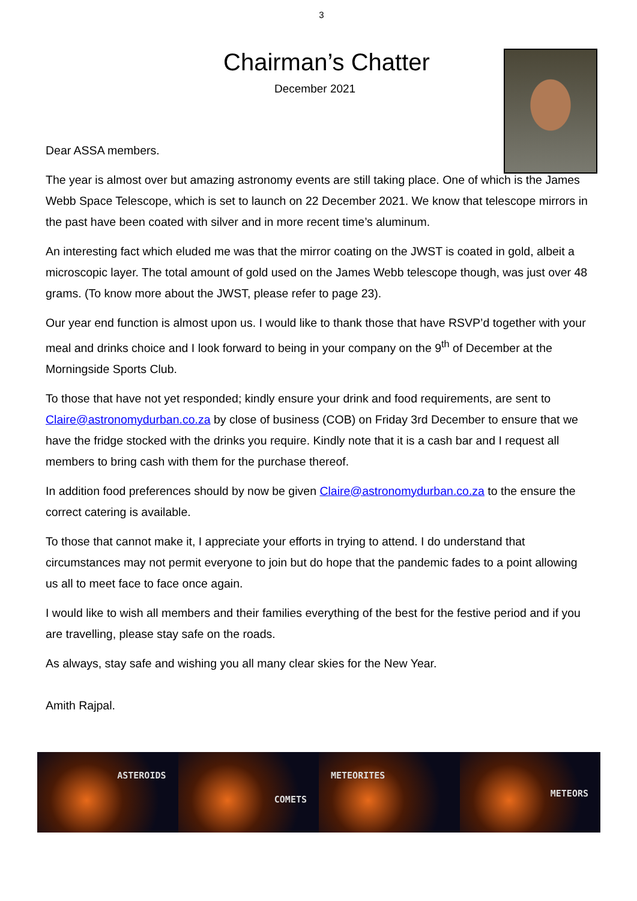3
Chairman’s Chatter
December 2021
Dear ASSA members.
The year is almost over but amazing astronomy events are still taking place. One of which is the James Webb Space Telescope, which is set to launch on 22 December 2021. We know that telescope mirrors in the past have been coated with silver and in more recent time’s aluminum.
An interesting fact which eluded me was that the mirror coating on the JWST is coated in gold, albeit a microscopic layer. The total amount of gold used on the James Webb telescope though, was just over 48 grams. (To know more about the JWST, please refer to page 23).
Our year end function is almost upon us. I would like to thank those that have RSVP’d together with your meal and drinks choice and I look forward to being in your company on the 9<sup>th</sup> of December at the Morningside Sports Club.
To those that have not yet responded; kindly ensure your drink and food requirements, are sent to Claire@astronomydurban.co.za by close of business (COB) on Friday 3rd December to ensure that we have the fridge stocked with the drinks you require. Kindly note that it is a cash bar and I request all members to bring cash with them for the purchase thereof.
In addition food preferences should by now be given Claire@astronomydurban.co.za to the ensure the correct catering is available.
To those that cannot make it, I appreciate your efforts in trying to attend. I do understand that circumstances may not permit everyone to join but do hope that the pandemic fades to a point allowing us all to meet face to face once again.
I would like to wish all members and their families everything of the best for the festive period and if you are travelling, please stay safe on the roads.
As always, stay safe and wishing you all many clear skies for the New Year.
Amith Rajpal.
ASTEROIDS
COMETS
METEORITES
METEORS